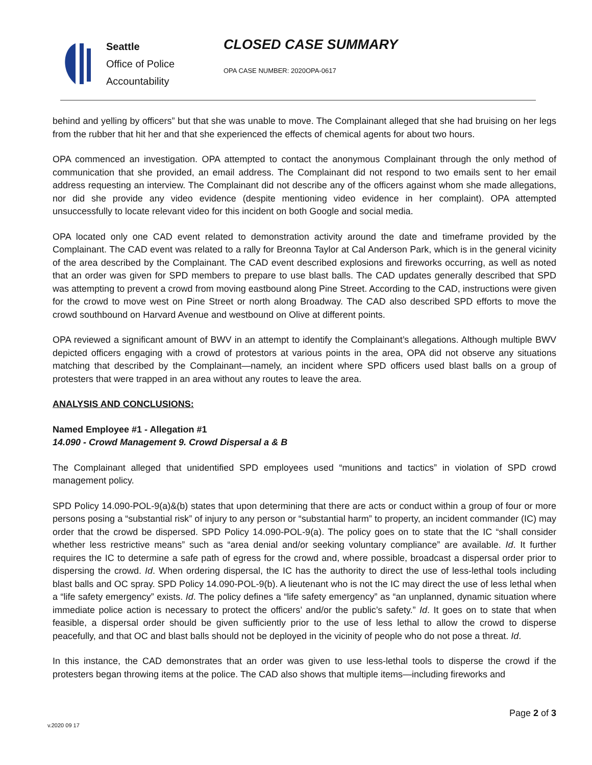Seattle
Office of Police
Accountability
CLOSED CASE SUMMARY
OPA CASE NUMBER: 2020OPA-0617
behind and yelling by officers” but that she was unable to move. The Complainant alleged that she had bruising on her legs from the rubber that hit her and that she experienced the effects of chemical agents for about two hours.
OPA commenced an investigation. OPA attempted to contact the anonymous Complainant through the only method of communication that she provided, an email address. The Complainant did not respond to two emails sent to her email address requesting an interview. The Complainant did not describe any of the officers against whom she made allegations, nor did she provide any video evidence (despite mentioning video evidence in her complaint). OPA attempted unsuccessfully to locate relevant video for this incident on both Google and social media.
OPA located only one CAD event related to demonstration activity around the date and timeframe provided by the Complainant. The CAD event was related to a rally for Breonna Taylor at Cal Anderson Park, which is in the general vicinity of the area described by the Complainant. The CAD event described explosions and fireworks occurring, as well as noted that an order was given for SPD members to prepare to use blast balls. The CAD updates generally described that SPD was attempting to prevent a crowd from moving eastbound along Pine Street. According to the CAD, instructions were given for the crowd to move west on Pine Street or north along Broadway. The CAD also described SPD efforts to move the crowd southbound on Harvard Avenue and westbound on Olive at different points.
OPA reviewed a significant amount of BWV in an attempt to identify the Complainant’s allegations. Although multiple BWV depicted officers engaging with a crowd of protestors at various points in the area, OPA did not observe any situations matching that described by the Complainant—namely, an incident where SPD officers used blast balls on a group of protesters that were trapped in an area without any routes to leave the area.
ANALYSIS AND CONCLUSIONS:
Named Employee #1 - Allegation #1
14.090 - Crowd Management 9. Crowd Dispersal a & B
The Complainant alleged that unidentified SPD employees used “munitions and tactics” in violation of SPD crowd management policy.
SPD Policy 14.090-POL-9(a)&(b) states that upon determining that there are acts or conduct within a group of four or more persons posing a “substantial risk” of injury to any person or “substantial harm” to property, an incident commander (IC) may order that the crowd be dispersed. SPD Policy 14.090-POL-9(a). The policy goes on to state that the IC “shall consider whether less restrictive means” such as “area denial and/or seeking voluntary compliance” are available. Id. It further requires the IC to determine a safe path of egress for the crowd and, where possible, broadcast a dispersal order prior to dispersing the crowd. Id. When ordering dispersal, the IC has the authority to direct the use of less-lethal tools including blast balls and OC spray. SPD Policy 14.090-POL-9(b). A lieutenant who is not the IC may direct the use of less lethal when a “life safety emergency” exists. Id. The policy defines a “life safety emergency” as “an unplanned, dynamic situation where immediate police action is necessary to protect the officers’ and/or the public’s safety.” Id. It goes on to state that when feasible, a dispersal order should be given sufficiently prior to the use of less lethal to allow the crowd to disperse peacefully, and that OC and blast balls should not be deployed in the vicinity of people who do not pose a threat. Id.
In this instance, the CAD demonstrates that an order was given to use less-lethal tools to disperse the crowd if the protesters began throwing items at the police. The CAD also shows that multiple items—including fireworks and
v.2020 09 17 Page 2 of 3